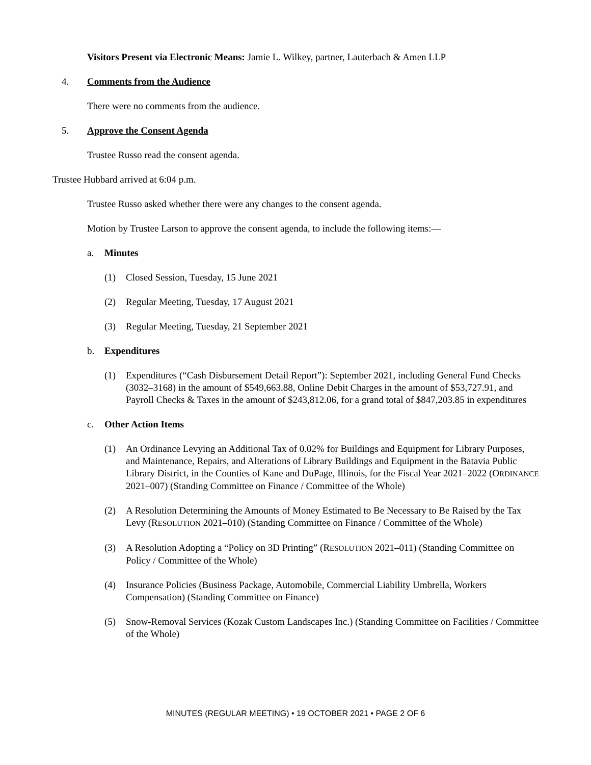Visitors Present via Electronic Means: Jamie L. Wilkey, partner, Lauterbach & Amen LLP
4. Comments from the Audience
There were no comments from the audience.
5. Approve the Consent Agenda
Trustee Russo read the consent agenda.
Trustee Hubbard arrived at 6:04 p.m.
Trustee Russo asked whether there were any changes to the consent agenda.
Motion by Trustee Larson to approve the consent agenda, to include the following items:—
a. Minutes
(1) Closed Session, Tuesday, 15 June 2021
(2) Regular Meeting, Tuesday, 17 August 2021
(3) Regular Meeting, Tuesday, 21 September 2021
b. Expenditures
(1) Expenditures (“Cash Disbursement Detail Report”): September 2021, including General Fund Checks (3032–3168) in the amount of $549,663.88, Online Debit Charges in the amount of $53,727.91, and Payroll Checks & Taxes in the amount of $243,812.06, for a grand total of $847,203.85 in expenditures
c. Other Action Items
(1) An Ordinance Levying an Additional Tax of 0.02% for Buildings and Equipment for Library Purposes, and Maintenance, Repairs, and Alterations of Library Buildings and Equipment in the Batavia Public Library District, in the Counties of Kane and DuPage, Illinois, for the Fiscal Year 2021–2022 (ORDINANCE 2021–007) (Standing Committee on Finance / Committee of the Whole)
(2) A Resolution Determining the Amounts of Money Estimated to Be Necessary to Be Raised by the Tax Levy (RESOLUTION 2021–010) (Standing Committee on Finance / Committee of the Whole)
(3) A Resolution Adopting a “Policy on 3D Printing” (RESOLUTION 2021–011) (Standing Committee on Policy / Committee of the Whole)
(4) Insurance Policies (Business Package, Automobile, Commercial Liability Umbrella, Workers Compensation) (Standing Committee on Finance)
(5) Snow-Removal Services (Kozak Custom Landscapes Inc.) (Standing Committee on Facilities / Committee of the Whole)
MINUTES (REGULAR MEETING) • 19 OCTOBER 2021 • PAGE 2 OF 6